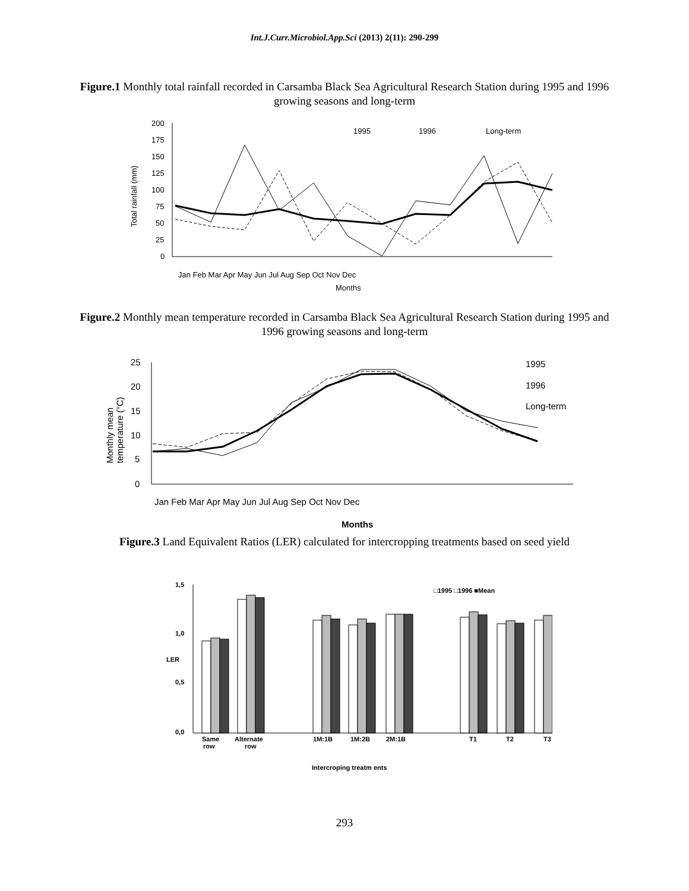Int.J.Curr.Microbiol.App.Sci (2013) 2(11): 290-299
Figure.1 Monthly total rainfall recorded in Carsamba Black Sea Agricultural Research Station during 1995 and 1996 growing seasons and long-term
200
175
150
125
100
75
50
25
0
Total rainfall (mm)
Months
1995
1996
Long-term
Jan Feb Mar Apr May Jun Jul Aug Sep Oct Nov Dec
Figure.2 Monthly mean temperature recorded in Carsamba Black Sea Agricultural Research Station during 1995 and 1996 growing seasons and long-term
25
20
15
10
5
0
Monthly mean
temperature (°C)
1995
1996
Long-term
Jan Feb Mar Apr May Jun Jul Aug Sep Oct Nov Dec
Months
Figure.3 Land Equivalent Ratios (LER) calculated for intercropping treatments based on seed yield
1,5
1,0
0,5
0,0
LER
□1995 □1996 ■Mean
Same
row
Alternate
row
1M:1B
1M:2B
2M:1B
T1
T2
T3
Intercroping treatm ents
293